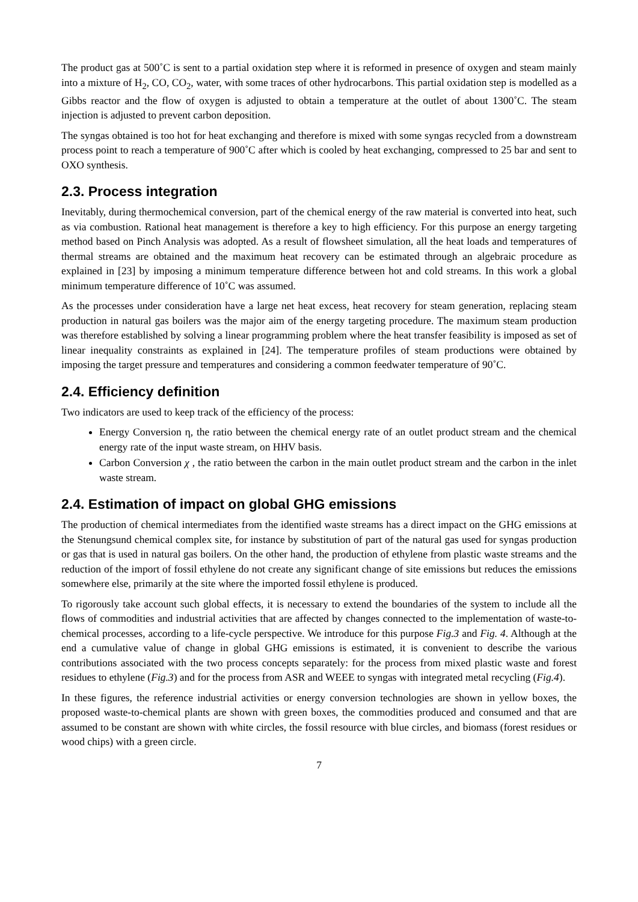The product gas at 500˚C is sent to a partial oxidation step where it is reformed in presence of oxygen and steam mainly into a mixture of H<sub>2</sub>, CO, CO<sub>2</sub>, water, with some traces of other hydrocarbons. This partial oxidation step is modelled as a Gibbs reactor and the flow of oxygen is adjusted to obtain a temperature at the outlet of about 1300˚C. The steam injection is adjusted to prevent carbon deposition.
The syngas obtained is too hot for heat exchanging and therefore is mixed with some syngas recycled from a downstream process point to reach a temperature of 900˚C after which is cooled by heat exchanging, compressed to 25 bar and sent to OXO synthesis.
2.3. Process integration
Inevitably, during thermochemical conversion, part of the chemical energy of the raw material is converted into heat, such as via combustion. Rational heat management is therefore a key to high efficiency. For this purpose an energy targeting method based on Pinch Analysis was adopted. As a result of flowsheet simulation, all the heat loads and temperatures of thermal streams are obtained and the maximum heat recovery can be estimated through an algebraic procedure as explained in [23] by imposing a minimum temperature difference between hot and cold streams. In this work a global minimum temperature difference of 10˚C was assumed.
As the processes under consideration have a large net heat excess, heat recovery for steam generation, replacing steam production in natural gas boilers was the major aim of the energy targeting procedure. The maximum steam production was therefore established by solving a linear programming problem where the heat transfer feasibility is imposed as set of linear inequality constraints as explained in [24]. The temperature profiles of steam productions were obtained by imposing the target pressure and temperatures and considering a common feedwater temperature of 90˚C.
2.4. Efficiency definition
Two indicators are used to keep track of the efficiency of the process:
Energy Conversion η, the ratio between the chemical energy rate of an outlet product stream and the chemical energy rate of the input waste stream, on HHV basis.
Carbon Conversion χ , the ratio between the carbon in the main outlet product stream and the carbon in the inlet waste stream.
2.4. Estimation of impact on global GHG emissions
The production of chemical intermediates from the identified waste streams has a direct impact on the GHG emissions at the Stenungsund chemical complex site, for instance by substitution of part of the natural gas used for syngas production or gas that is used in natural gas boilers. On the other hand, the production of ethylene from plastic waste streams and the reduction of the import of fossil ethylene do not create any significant change of site emissions but reduces the emissions somewhere else, primarily at the site where the imported fossil ethylene is produced.
To rigorously take account such global effects, it is necessary to extend the boundaries of the system to include all the flows of commodities and industrial activities that are affected by changes connected to the implementation of waste-to-chemical processes, according to a life-cycle perspective. We introduce for this purpose Fig.3 and Fig. 4. Although at the end a cumulative value of change in global GHG emissions is estimated, it is convenient to describe the various contributions associated with the two process concepts separately: for the process from mixed plastic waste and forest residues to ethylene (Fig.3) and for the process from ASR and WEEE to syngas with integrated metal recycling (Fig.4).
In these figures, the reference industrial activities or energy conversion technologies are shown in yellow boxes, the proposed waste-to-chemical plants are shown with green boxes, the commodities produced and consumed and that are assumed to be constant are shown with white circles, the fossil resource with blue circles, and biomass (forest residues or wood chips) with a green circle.
7